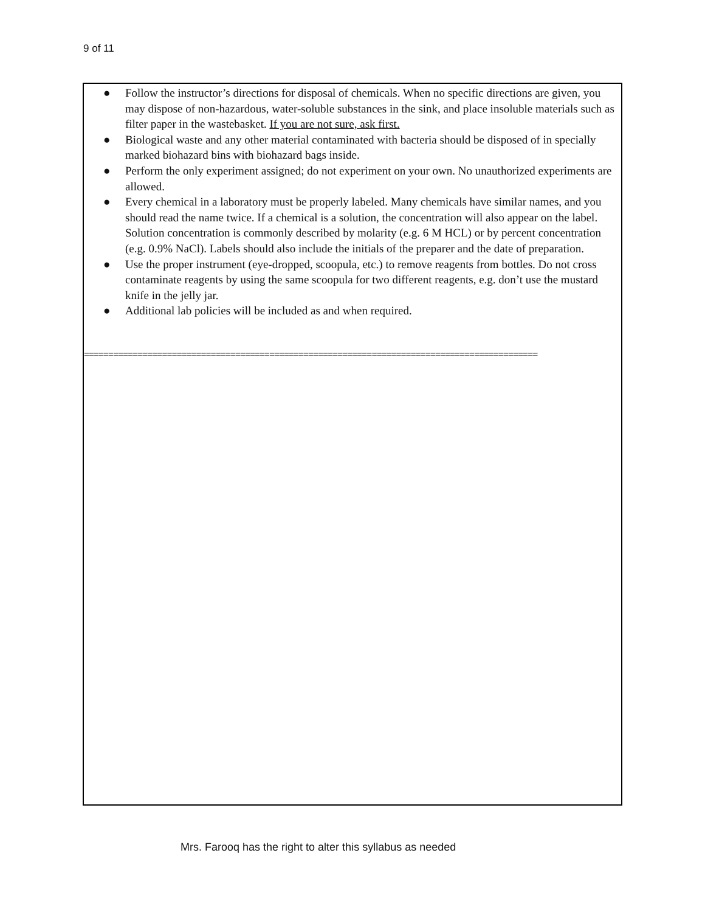9 of 11
● Follow the instructor’s directions for disposal of chemicals. When no specific directions are given, you may dispose of non-hazardous, water-soluble substances in the sink, and place insoluble materials such as filter paper in the wastebasket. If you are not sure, ask first.
● Biological waste and any other material contaminated with bacteria should be disposed of in specially marked biohazard bins with biohazard bags inside.
● Perform the only experiment assigned; do not experiment on your own. No unauthorized experiments are allowed.
● Every chemical in a laboratory must be properly labeled. Many chemicals have similar names, and you should read the name twice. If a chemical is a solution, the concentration will also appear on the label. Solution concentration is commonly described by molarity (e.g. 6 M HCL) or by percent concentration (e.g. 0.9% NaCl). Labels should also include the initials of the preparer and the date of preparation.
● Use the proper instrument (eye-dropped, scoopula, etc.) to remove reagents from bottles. Do not cross contaminate reagents by using the same scoopula for two different reagents, e.g. don’t use the mustard knife in the jelly jar.
● Additional lab policies will be included as and when required.
=============================================================================================
Mrs. Farooq has the right to alter this syllabus as needed